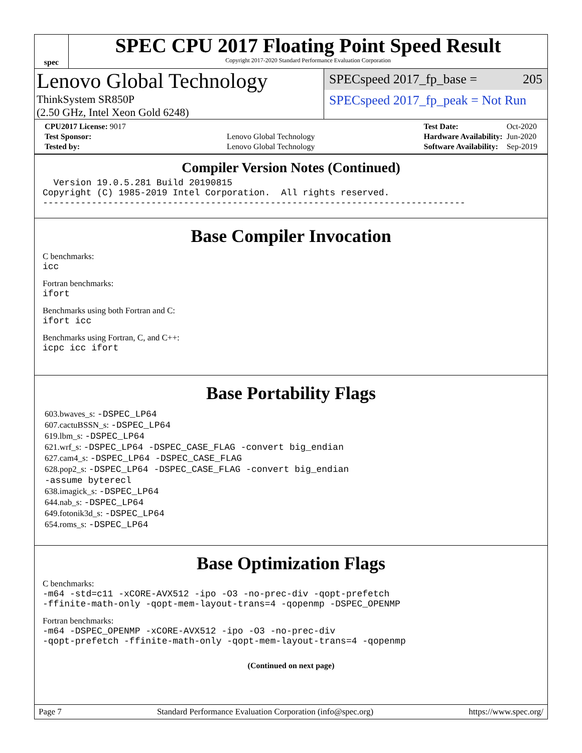spec
SPEC CPU 2017 Floating Point Speed Result
Copyright 2017-2020 Standard Performance Evaluation Corporation
Lenovo Global Technology
ThinkSystem SR850P
(2.50 GHz, Intel Xeon Gold 6248)
SPECspeed 2017_fp_base = 205
SPECspeed 2017_fp_peak = Not Run
| CPU2017 License: 9017 | |
| Test Sponsor: | Lenovo Global Technology |
| Tested by: | Lenovo Global Technology |
| Test Date: | Oct-2020 |
| Hardware Availability: | Jun-2020 |
| Software Availability: | Sep-2019 |
Compiler Version Notes (Continued)
  Version 19.0.5.281 Build 20190815
Copyright (C) 1985-2019 Intel Corporation.  All rights reserved.
------------------------------------------------------------------------------
Base Compiler Invocation
C benchmarks:
icc
Fortran benchmarks:
ifort
Benchmarks using both Fortran and C:
ifort icc
Benchmarks using Fortran, C, and C++:
icpc icc ifort
Base Portability Flags
603.bwaves_s: -DSPEC_LP64
607.cactuBSSN_s: -DSPEC_LP64
619.lbm_s: -DSPEC_LP64
621.wrf_s: -DSPEC_LP64 -DSPEC_CASE_FLAG -convert big_endian
627.cam4_s: -DSPEC_LP64 -DSPEC_CASE_FLAG
628.pop2_s: -DSPEC_LP64 -DSPEC_CASE_FLAG -convert big_endian
-assume byterecl
638.imagick_s: -DSPEC_LP64
644.nab_s: -DSPEC_LP64
649.fotonik3d_s: -DSPEC_LP64
654.roms_s: -DSPEC_LP64
Base Optimization Flags
C benchmarks:
-m64 -std=c11 -xCORE-AVX512 -ipo -O3 -no-prec-div -qopt-prefetch
-ffinite-math-only -qopt-mem-layout-trans=4 -qopenmp -DSPEC_OPENMP
Fortran benchmarks:
-m64 -DSPEC_OPENMP -xCORE-AVX512 -ipo -O3 -no-prec-div
-qopt-prefetch -ffinite-math-only -qopt-mem-layout-trans=4 -qopenmp
(Continued on next page)
Page 7 Standard Performance Evaluation Corporation (info@spec.org) https://www.spec.org/